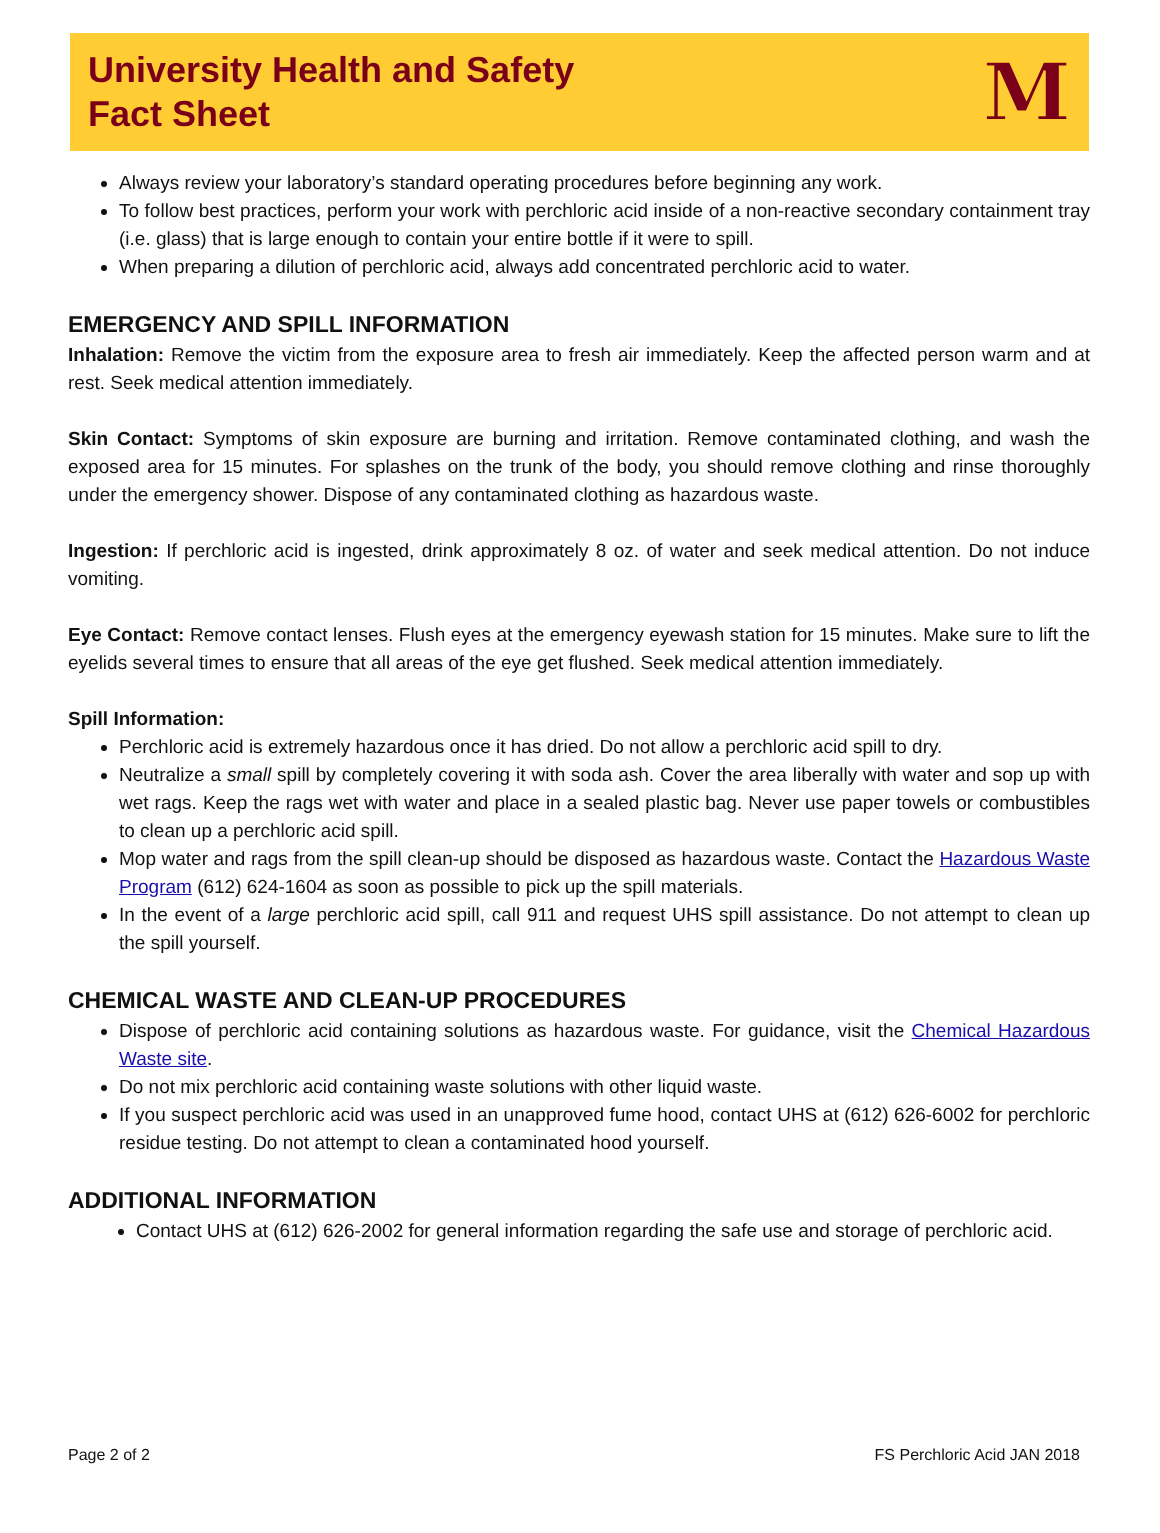University Health and Safety
Fact Sheet
M
Always review your laboratory’s standard operating procedures before beginning any work.
To follow best practices, perform your work with perchloric acid inside of a non-reactive secondary containment tray (i.e. glass) that is large enough to contain your entire bottle if it were to spill.
When preparing a dilution of perchloric acid, always add concentrated perchloric acid to water.
EMERGENCY AND SPILL INFORMATION
Inhalation: Remove the victim from the exposure area to fresh air immediately. Keep the affected person warm and at rest. Seek medical attention immediately.
Skin Contact: Symptoms of skin exposure are burning and irritation. Remove contaminated clothing, and wash the exposed area for 15 minutes. For splashes on the trunk of the body, you should remove clothing and rinse thoroughly under the emergency shower. Dispose of any contaminated clothing as hazardous waste.
Ingestion: If perchloric acid is ingested, drink approximately 8 oz. of water and seek medical attention. Do not induce vomiting.
Eye Contact: Remove contact lenses. Flush eyes at the emergency eyewash station for 15 minutes. Make sure to lift the eyelids several times to ensure that all areas of the eye get flushed. Seek medical attention immediately.
Spill Information:
Perchloric acid is extremely hazardous once it has dried. Do not allow a perchloric acid spill to dry.
Neutralize a small spill by completely covering it with soda ash. Cover the area liberally with water and sop up with wet rags. Keep the rags wet with water and place in a sealed plastic bag. Never use paper towels or combustibles to clean up a perchloric acid spill.
Mop water and rags from the spill clean-up should be disposed as hazardous waste. Contact the Hazardous Waste Program (612) 624-1604 as soon as possible to pick up the spill materials.
In the event of a large perchloric acid spill, call 911 and request UHS spill assistance. Do not attempt to clean up the spill yourself.
CHEMICAL WASTE AND CLEAN-UP PROCEDURES
Dispose of perchloric acid containing solutions as hazardous waste. For guidance, visit the Chemical Hazardous Waste site.
Do not mix perchloric acid containing waste solutions with other liquid waste.
If you suspect perchloric acid was used in an unapproved fume hood, contact UHS at (612) 626-6002 for perchloric residue testing. Do not attempt to clean a contaminated hood yourself.
ADDITIONAL INFORMATION
Contact UHS at (612) 626-2002 for general information regarding the safe use and storage of perchloric acid.
Page 2 of 2 FS Perchloric Acid JAN 2018